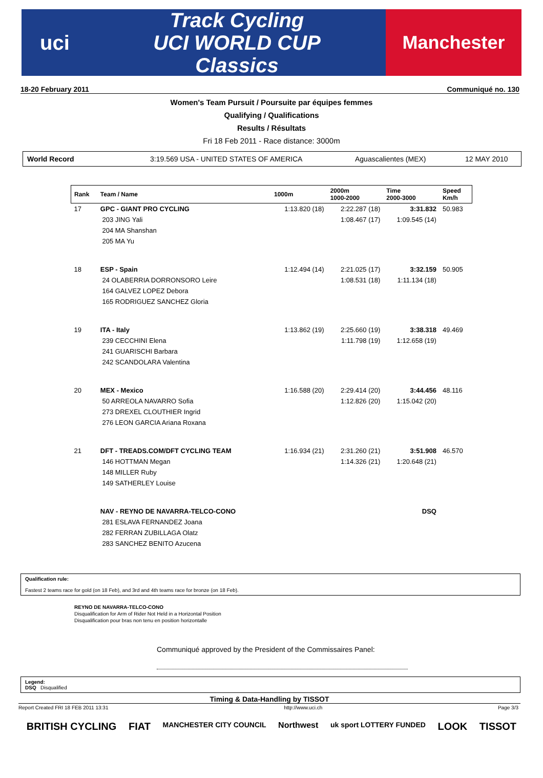uci
Track Cycling
UCI WORLD CUP
Classics
Manchester
18-20 February 2011 Communiqué no. 130
Women's Team Pursuit / Poursuite par équipes femmes
Qualifying / Qualifications
Results / Résultats
Fri 18 Feb 2011 - Race distance: 3000m
World Record 3:19.569 USA - UNITED STATES OF AMERICA Aguascalientes (MEX) 12 MAY 2010
| Rank | Team / Name | 1000m | 2000m 1000-2000 | Time 2000-3000 | Speed Km/h |
| --- | --- | --- | --- | --- | --- |
| 17 | GPC - GIANT PRO CYCLING | 1:13.820 (18) | 2:22.287 (18) | 3:31.832 | 50.983 |
| | 203 JING Yali | | 1:08.467 (17) | 1:09.545 (14) | |
| | 204 MA Shanshan | | | | |
| | 205 MA Yu | | | | |
| 18 | ESP - Spain | 1:12.494 (14) | 2:21.025 (17) | 3:32.159 | 50.905 |
| | 24 OLABERRIA DORRONSORO Leire | | 1:08.531 (18) | 1:11.134 (18) | |
| | 164 GALVEZ LOPEZ Debora | | | | |
| | 165 RODRIGUEZ SANCHEZ Gloria | | | | |
| 19 | ITA - Italy | 1:13.862 (19) | 2:25.660 (19) | 3:38.318 | 49.469 |
| | 239 CECCHINI Elena | | 1:11.798 (19) | 1:12.658 (19) | |
| | 241 GUARISCHI Barbara | | | | |
| | 242 SCANDOLARA Valentina | | | | |
| 20 | MEX - Mexico | 1:16.588 (20) | 2:29.414 (20) | 3:44.456 | 48.116 |
| | 50 ARREOLA NAVARRO Sofia | | 1:12.826 (20) | 1:15.042 (20) | |
| | 273 DREXEL CLOUTHIER Ingrid | | | | |
| | 276 LEON GARCIA Ariana Roxana | | | | |
| 21 | DFT - TREADS.COM/DFT CYCLING TEAM | 1:16.934 (21) | 2:31.260 (21) | 3:51.908 | 46.570 |
| | 146 HOTTMAN Megan | | 1:14.326 (21) | 1:20.648 (21) | |
| | 148 MILLER Ruby | | | | |
| | 149 SATHERLEY Louise | | | | |
| | NAV - REYNO DE NAVARRA-TELCO-CONO | | | DSQ | |
| | 281 ESLAVA FERNANDEZ Joana | | | | |
| | 282 FERRAN ZUBILLAGA Olatz | | | | |
| | 283 SANCHEZ BENITO Azucena | | | | |
Qualification rule:
Fastest 2 teams race for gold (on 18 Feb), and 3rd and 4th teams race for bronze (on 18 Feb).
REYNO DE NAVARRA-TELCO-CONO
Disqualification for Arm of Rider Not Held in a Horizontal Position
Disqualification pour bras non tenu en position horizontalle
Communiqué approved by the President of the Commissaires Panel:
Legend:
DSQ Disqualified
Timing & Data-Handling by TISSOT
Report Created FRI 18 FEB 2011 13:31 http://www.uci.ch Page 3/3
BRITISH CYCLING FIAT MANCHESTER CITY COUNCIL Northwest uk sport LOTTERY FUNDED LOOK TISSOT